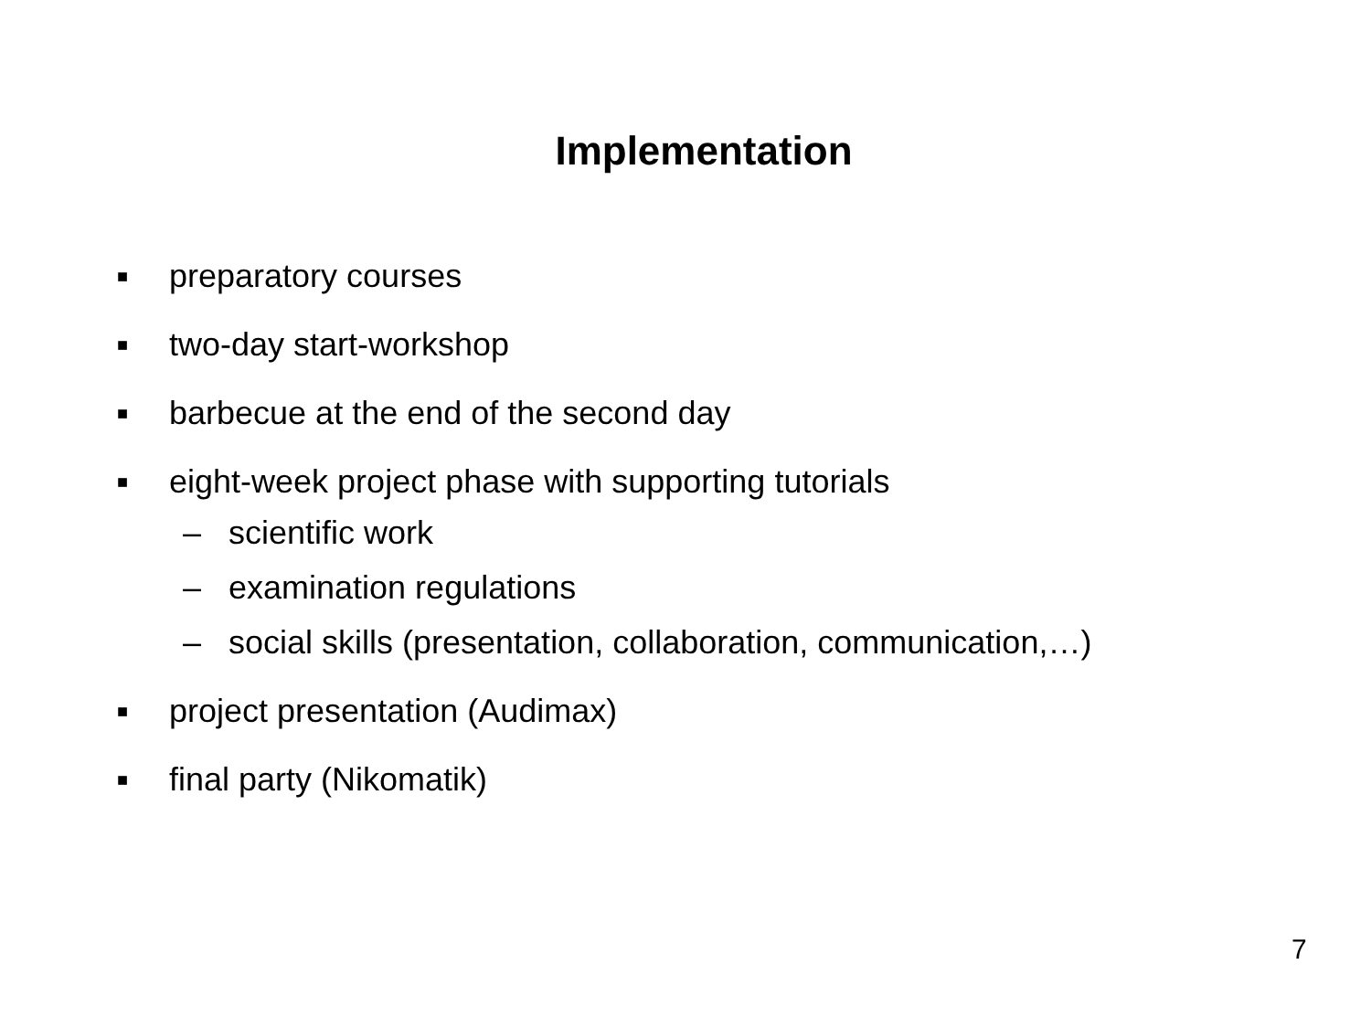Implementation
■ preparatory courses
■ two-day start-workshop
■ barbecue at the end of the second day
■ eight-week project phase with supporting tutorials
– scientific work
– examination regulations
– social skills (presentation, collaboration, communication,…)
■ project presentation (Audimax)
■ final party (Nikomatik)
7